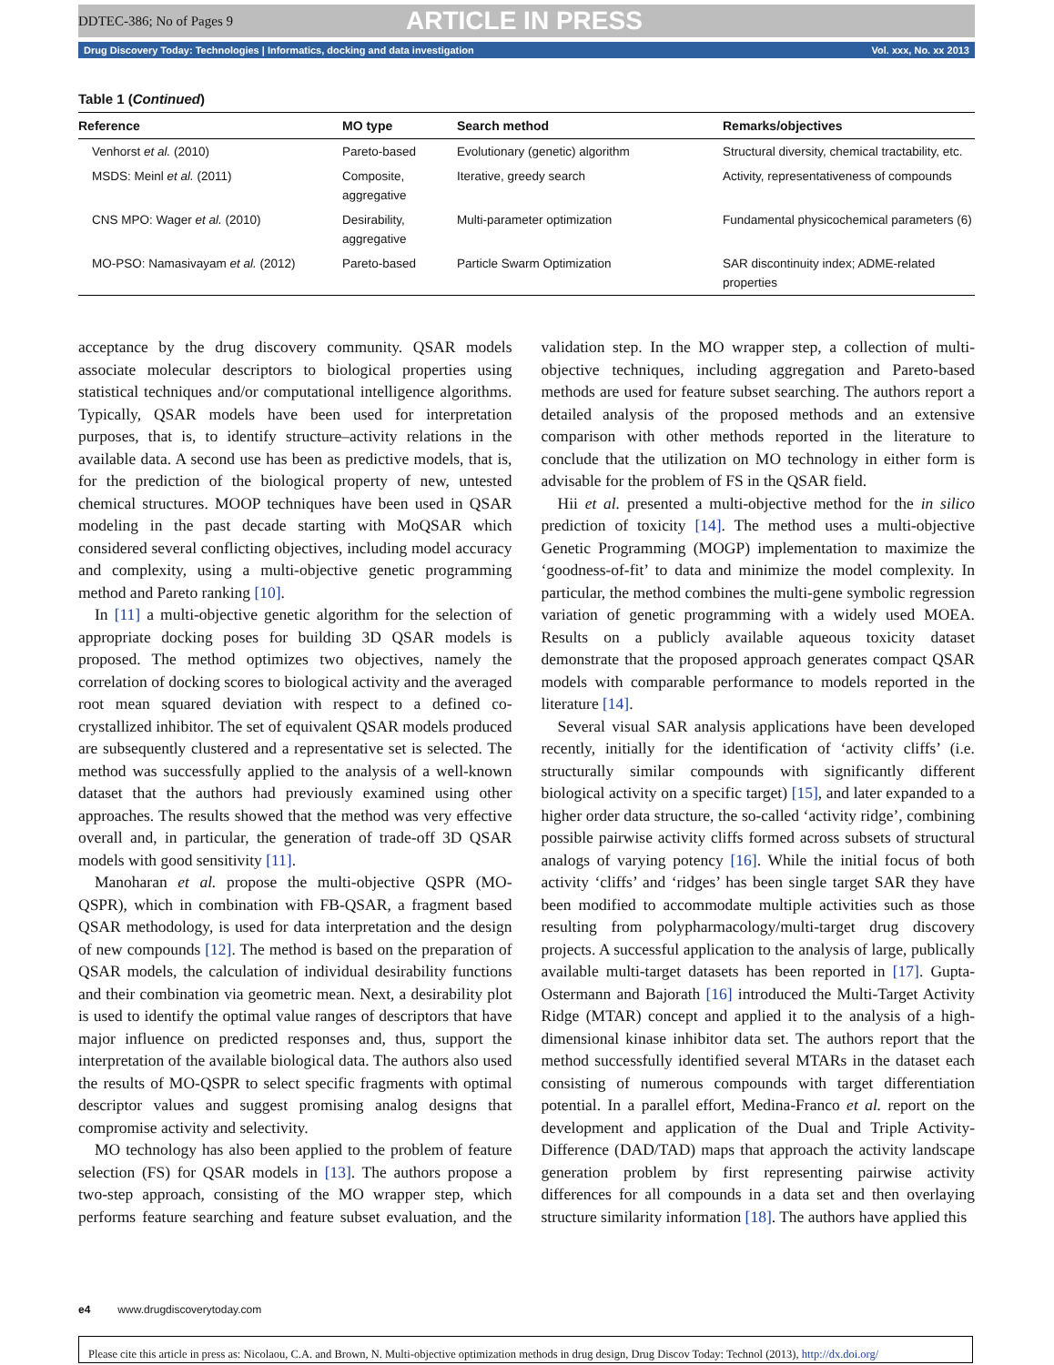DDTEC-386; No of Pages 9 ARTICLE IN PRESS
Drug Discovery Today: Technologies | Informatics, docking and data investigation Vol. xxx, No. xx 2013
Table 1 (Continued)
| Reference | MO type | Search method | Remarks/objectives |
| --- | --- | --- | --- |
| Venhorst et al. (2010) | Pareto-based | Evolutionary (genetic) algorithm | Structural diversity, chemical tractability, etc. |
| MSDS: Meinl et al. (2011) | Composite, aggregative | Iterative, greedy search | Activity, representativeness of compounds |
| CNS MPO: Wager et al. (2010) | Desirability, aggregative | Multi-parameter optimization | Fundamental physicochemical parameters (6) |
| MO-PSO: Namasivayam et al. (2012) | Pareto-based | Particle Swarm Optimization | SAR discontinuity index; ADME-related properties |
acceptance by the drug discovery community. QSAR models associate molecular descriptors to biological properties using statistical techniques and/or computational intelligence algorithms. Typically, QSAR models have been used for interpretation purposes, that is, to identify structure–activity relations in the available data. A second use has been as predictive models, that is, for the prediction of the biological property of new, untested chemical structures. MOOP techniques have been used in QSAR modeling in the past decade starting with MoQSAR which considered several conflicting objectives, including model accuracy and complexity, using a multi-objective genetic programming method and Pareto ranking [10].
In [11] a multi-objective genetic algorithm for the selection of appropriate docking poses for building 3D QSAR models is proposed. The method optimizes two objectives, namely the correlation of docking scores to biological activity and the averaged root mean squared deviation with respect to a defined co-crystallized inhibitor. The set of equivalent QSAR models produced are subsequently clustered and a representative set is selected. The method was successfully applied to the analysis of a well-known dataset that the authors had previously examined using other approaches. The results showed that the method was very effective overall and, in particular, the generation of trade-off 3D QSAR models with good sensitivity [11].
Manoharan et al. propose the multi-objective QSPR (MO-QSPR), which in combination with FB-QSAR, a fragment based QSAR methodology, is used for data interpretation and the design of new compounds [12]. The method is based on the preparation of QSAR models, the calculation of individual desirability functions and their combination via geometric mean. Next, a desirability plot is used to identify the optimal value ranges of descriptors that have major influence on predicted responses and, thus, support the interpretation of the available biological data. The authors also used the results of MO-QSPR to select specific fragments with optimal descriptor values and suggest promising analog designs that compromise activity and selectivity.
MO technology has also been applied to the problem of feature selection (FS) for QSAR models in [13]. The authors propose a two-step approach, consisting of the MO wrapper step, which performs feature searching and feature subset evaluation, and the validation step. In the MO wrapper step, a collection of multi-objective techniques, including aggregation and Pareto-based methods are used for feature subset searching. The authors report a detailed analysis of the proposed methods and an extensive comparison with other methods reported in the literature to conclude that the utilization on MO technology in either form is advisable for the problem of FS in the QSAR field.
Hii et al. presented a multi-objective method for the in silico prediction of toxicity [14]. The method uses a multi-objective Genetic Programming (MOGP) implementation to maximize the ‘goodness-of-fit’ to data and minimize the model complexity. In particular, the method combines the multi-gene symbolic regression variation of genetic programming with a widely used MOEA. Results on a publicly available aqueous toxicity dataset demonstrate that the proposed approach generates compact QSAR models with comparable performance to models reported in the literature [14].
Several visual SAR analysis applications have been developed recently, initially for the identification of ‘activity cliffs’ (i.e. structurally similar compounds with significantly different biological activity on a specific target) [15], and later expanded to a higher order data structure, the so-called ‘activity ridge’, combining possible pairwise activity cliffs formed across subsets of structural analogs of varying potency [16]. While the initial focus of both activity ‘cliffs’ and ‘ridges’ has been single target SAR they have been modified to accommodate multiple activities such as those resulting from polypharmacology/multi-target drug discovery projects. A successful application to the analysis of large, publically available multi-target datasets has been reported in [17]. Gupta-Ostermann and Bajorath [16] introduced the Multi-Target Activity Ridge (MTAR) concept and applied it to the analysis of a high-dimensional kinase inhibitor data set. The authors report that the method successfully identified several MTARs in the dataset each consisting of numerous compounds with target differentiation potential. In a parallel effort, Medina-Franco et al. report on the development and application of the Dual and Triple Activity-Difference (DAD/TAD) maps that approach the activity landscape generation problem by first representing pairwise activity differences for all compounds in a data set and then overlaying structure similarity information [18]. The authors have applied this
e4 www.drugdiscoverytoday.com
Please cite this article in press as: Nicolaou, C.A. and Brown, N. Multi-objective optimization methods in drug design, Drug Discov Today: Technol (2013), http://dx.doi.org/